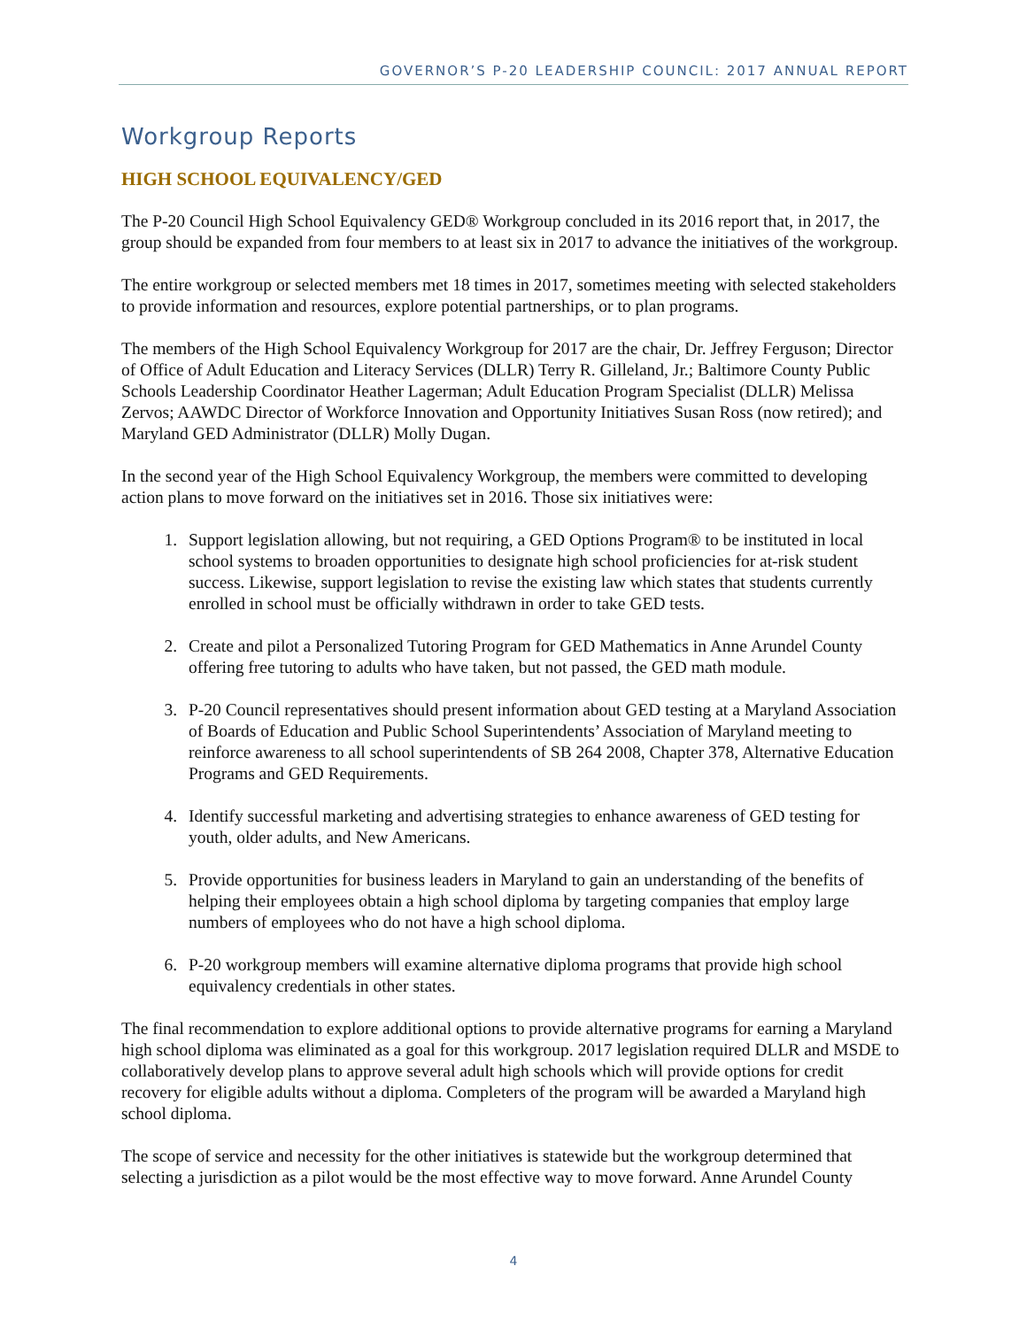GOVERNOR’S P-20 LEADERSHIP COUNCIL: 2017 ANNUAL REPORT
Workgroup Reports
HIGH SCHOOL EQUIVALENCY/GED
The P-20 Council High School Equivalency GED® Workgroup concluded in its 2016 report that, in 2017, the group should be expanded from four members to at least six in 2017 to advance the initiatives of the workgroup.
The entire workgroup or selected members met 18 times in 2017, sometimes meeting with selected stakeholders to provide information and resources, explore potential partnerships, or to plan programs.
The members of the High School Equivalency Workgroup for 2017 are the chair, Dr. Jeffrey Ferguson; Director of Office of Adult Education and Literacy Services (DLLR) Terry R. Gilleland, Jr.; Baltimore County Public Schools Leadership Coordinator Heather Lagerman; Adult Education Program Specialist (DLLR) Melissa Zervos; AAWDC Director of Workforce Innovation and Opportunity Initiatives Susan Ross (now retired); and Maryland GED Administrator (DLLR) Molly Dugan.
In the second year of the High School Equivalency Workgroup, the members were committed to developing action plans to move forward on the initiatives set in 2016. Those six initiatives were:
1. Support legislation allowing, but not requiring, a GED Options Program® to be instituted in local school systems to broaden opportunities to designate high school proficiencies for at-risk student success. Likewise, support legislation to revise the existing law which states that students currently enrolled in school must be officially withdrawn in order to take GED tests.
2. Create and pilot a Personalized Tutoring Program for GED Mathematics in Anne Arundel County offering free tutoring to adults who have taken, but not passed, the GED math module.
3. P-20 Council representatives should present information about GED testing at a Maryland Association of Boards of Education and Public School Superintendents’ Association of Maryland meeting to reinforce awareness to all school superintendents of SB 264 2008, Chapter 378, Alternative Education Programs and GED Requirements.
4. Identify successful marketing and advertising strategies to enhance awareness of GED testing for youth, older adults, and New Americans.
5. Provide opportunities for business leaders in Maryland to gain an understanding of the benefits of helping their employees obtain a high school diploma by targeting companies that employ large numbers of employees who do not have a high school diploma.
6. P-20 workgroup members will examine alternative diploma programs that provide high school equivalency credentials in other states.
The final recommendation to explore additional options to provide alternative programs for earning a Maryland high school diploma was eliminated as a goal for this workgroup. 2017 legislation required DLLR and MSDE to collaboratively develop plans to approve several adult high schools which will provide options for credit recovery for eligible adults without a diploma. Completers of the program will be awarded a Maryland high school diploma.
The scope of service and necessity for the other initiatives is statewide but the workgroup determined that selecting a jurisdiction as a pilot would be the most effective way to move forward. Anne Arundel County
4